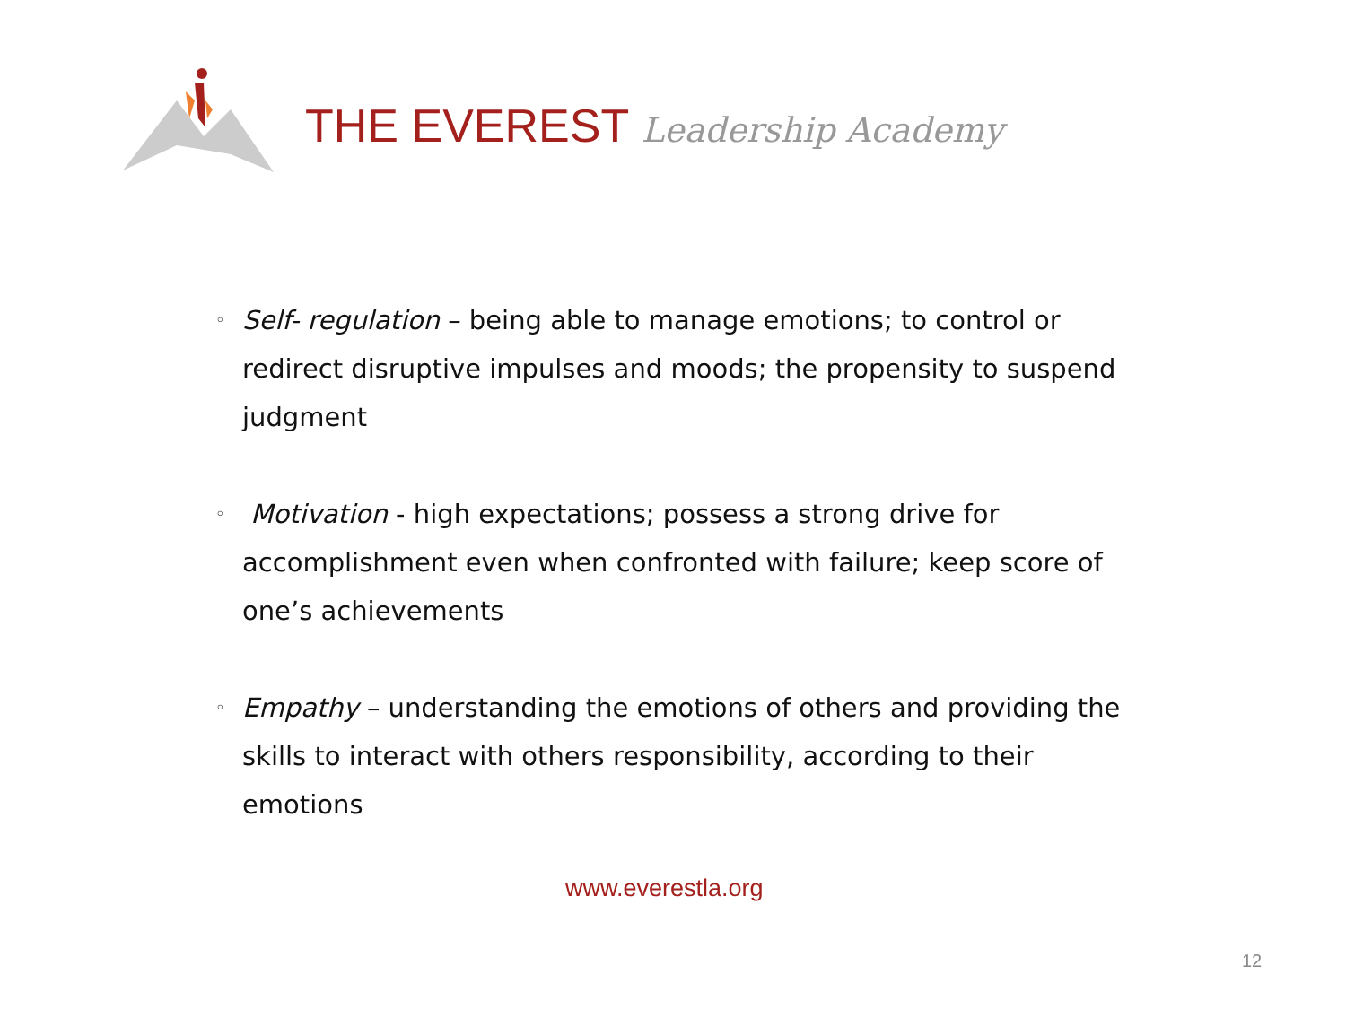THE EVEREST Leadership Academy
◦
Self- regulation – being able to manage emotions; to control or redirect disruptive impulses and moods; the propensity to suspend judgment
◦
Motivation - high expectations; possess a strong drive for accomplishment even when confronted with failure; keep score of one’s achievements
◦
Empathy – understanding the emotions of others and providing the skills to interact with others responsibility, according to their emotions
www.everestla.org
12